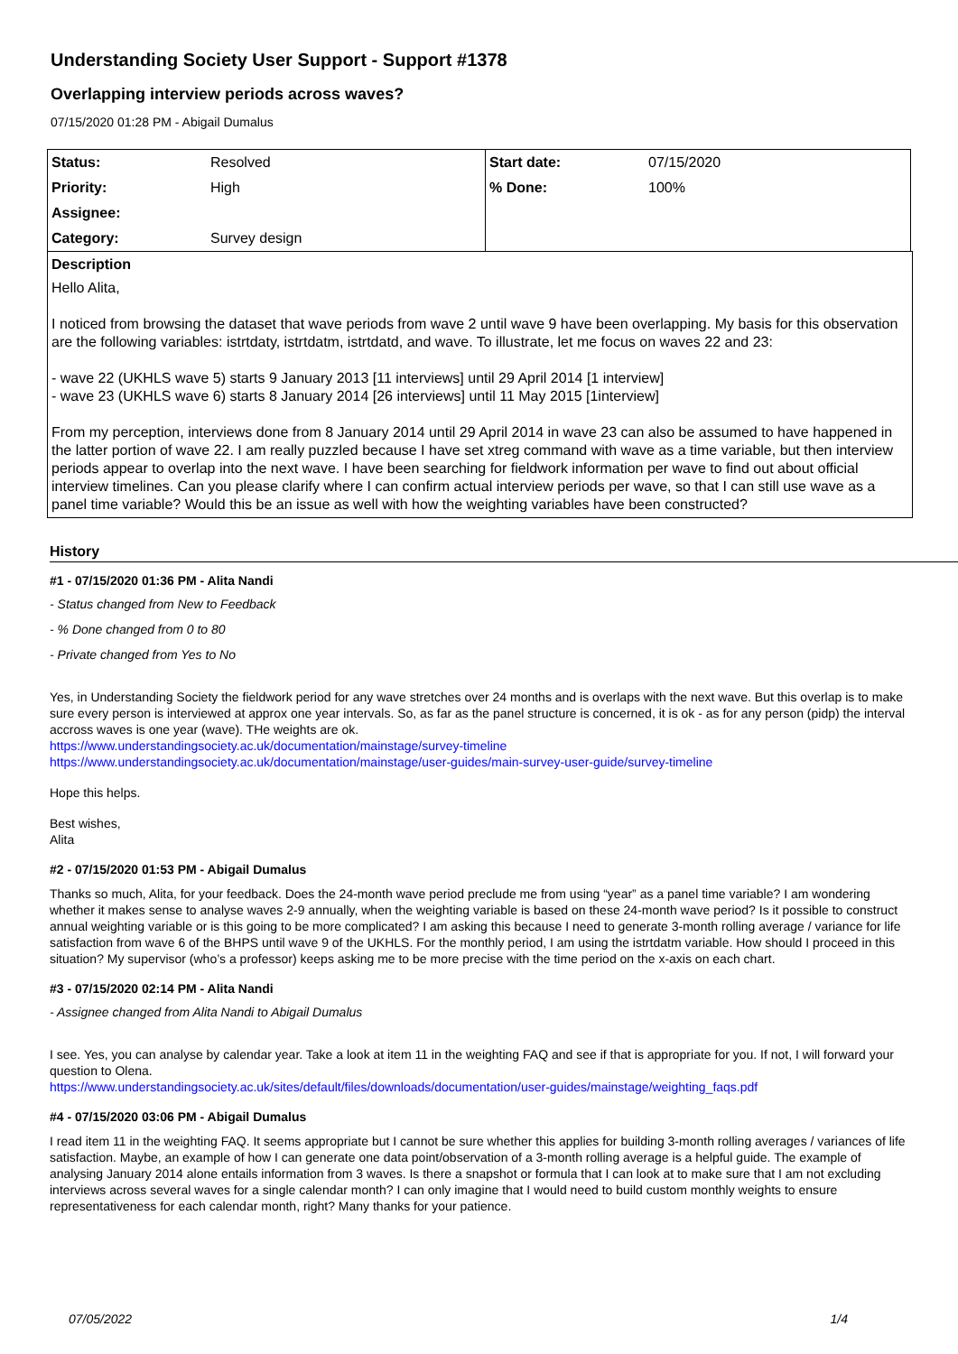Understanding Society User Support - Support #1378
Overlapping interview periods across waves?
07/15/2020 01:28 PM - Abigail Dumalus
| Status: | Resolved | Start date: | 07/15/2020 |
| Priority: | High | % Done: | 100% |
| Assignee: | | | |
| Category: | Survey design | | |
Description
Hello Alita,
I noticed from browsing the dataset that wave periods from wave 2 until wave 9 have been overlapping. My basis for this observation are the following variables: istrtdaty, istrtdatm, istrtdatd, and wave. To illustrate, let me focus on waves 22 and 23:
- wave 22 (UKHLS wave 5) starts 9 January 2013 [11 interviews] until 29 April 2014 [1 interview]
- wave 23 (UKHLS wave 6) starts 8 January 2014 [26 interviews] until 11 May 2015 [1interview]
From my perception, interviews done from 8 January 2014 until 29 April 2014 in wave 23 can also be assumed to have happened in the latter portion of wave 22. I am really puzzled because I have set xtreg command with wave as a time variable, but then interview periods appear to overlap into the next wave. I have been searching for fieldwork information per wave to find out about official interview timelines. Can you please clarify where I can confirm actual interview periods per wave, so that I can still use wave as a panel time variable? Would this be an issue as well with how the weighting variables have been constructed?
History
#1 - 07/15/2020 01:36 PM - Alita Nandi
- Status changed from New to Feedback
- % Done changed from 0 to 80
- Private changed from Yes to No
Yes, in Understanding Society the fieldwork period for any wave stretches over 24 months and is overlaps with the next wave. But this overlap is to make sure every person is interviewed at approx one year intervals. So, as far as the panel structure is concerned, it is ok - as for any person (pidp) the interval accross waves is one year (wave). THe weights are ok.
https://www.understandingsociety.ac.uk/documentation/mainstage/survey-timeline
https://www.understandingsociety.ac.uk/documentation/mainstage/user-guides/main-survey-user-guide/survey-timeline
Hope this helps.
Best wishes,
Alita
#2 - 07/15/2020 01:53 PM - Abigail Dumalus
Thanks so much, Alita, for your feedback. Does the 24-month wave period preclude me from using “year” as a panel time variable? I am wondering whether it makes sense to analyse waves 2-9 annually, when the weighting variable is based on these 24-month wave period? Is it possible to construct annual weighting variable or is this going to be more complicated? I am asking this because I need to generate 3-month rolling average / variance for life satisfaction from wave 6 of the BHPS until wave 9 of the UKHLS. For the monthly period, I am using the istrtdatm variable. How should I proceed in this situation? My supervisor (who’s a professor) keeps asking me to be more precise with the time period on the x-axis on each chart.
#3 - 07/15/2020 02:14 PM - Alita Nandi
- Assignee changed from Alita Nandi to Abigail Dumalus
I see. Yes, you can analyse by calendar year. Take a look at item 11 in the weighting FAQ and see if that is appropriate for you. If not, I will forward your question to Olena.
https://www.understandingsociety.ac.uk/sites/default/files/downloads/documentation/user-guides/mainstage/weighting_faqs.pdf
#4 - 07/15/2020 03:06 PM - Abigail Dumalus
I read item 11 in the weighting FAQ. It seems appropriate but I cannot be sure whether this applies for building 3-month rolling averages / variances of life satisfaction. Maybe, an example of how I can generate one data point/observation of a 3-month rolling average is a helpful guide. The example of analysing January 2014 alone entails information from 3 waves. Is there a snapshot or formula that I can look at to make sure that I am not excluding interviews across several waves for a single calendar month? I can only imagine that I would need to build custom monthly weights to ensure representativeness for each calendar month, right? Many thanks for your patience.
07/05/2022 1/4